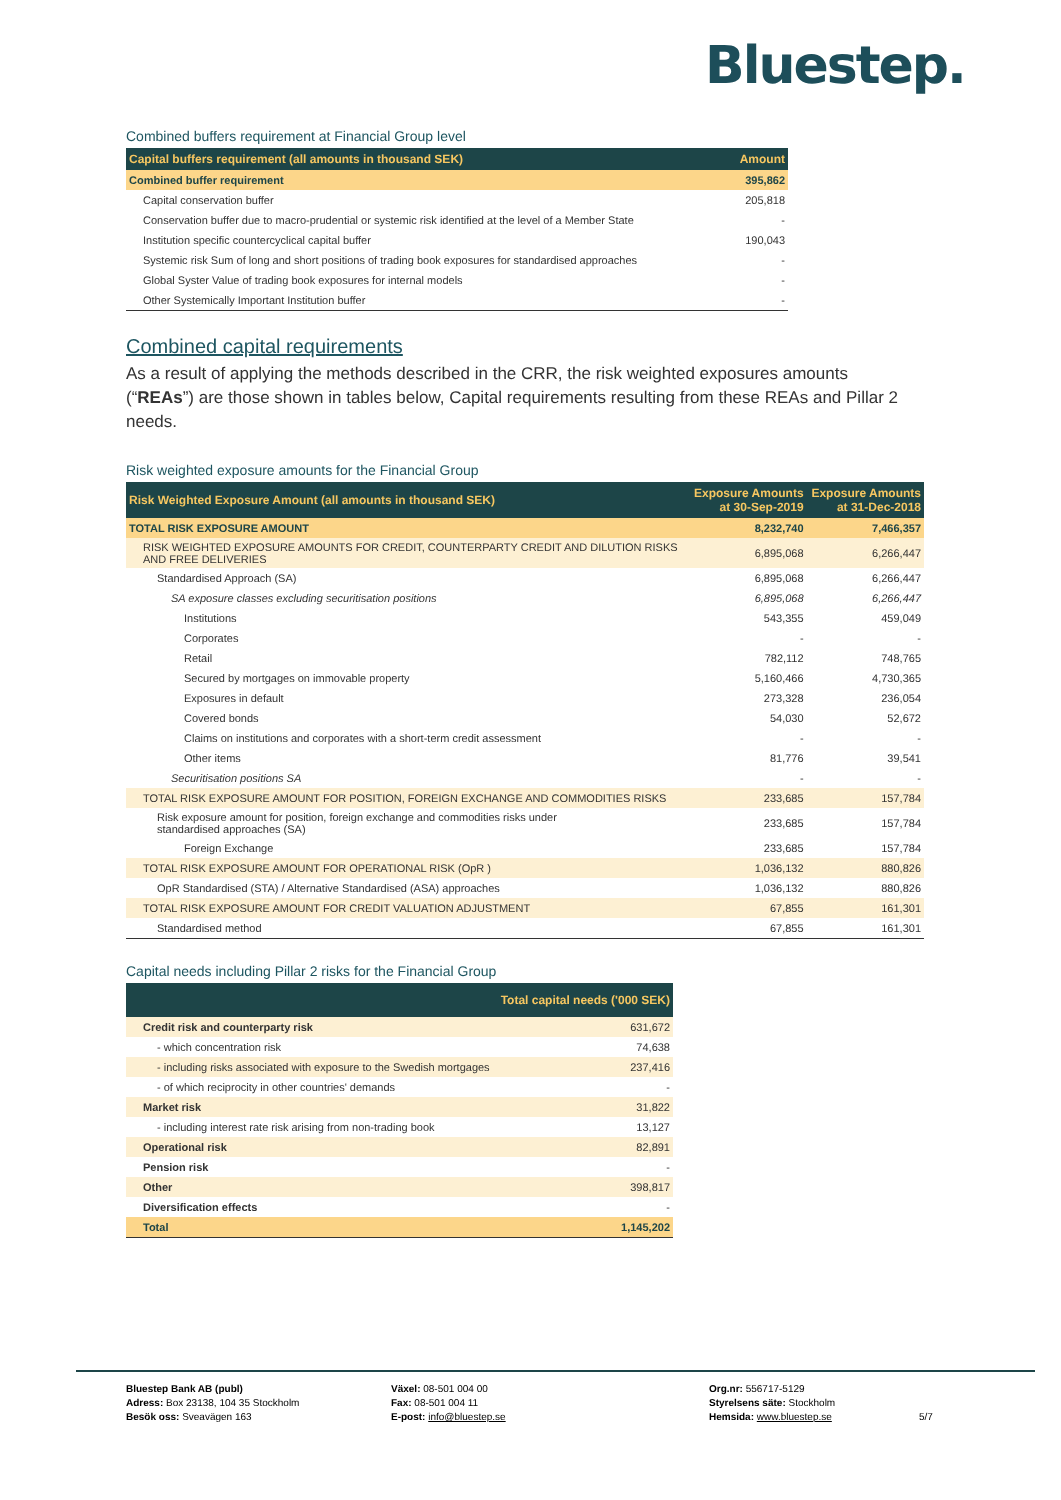Bluestep.
Combined buffers requirement at Financial Group level
| Capital buffers requirement (all amounts in thousand SEK) | Amount |
| --- | --- |
| Combined buffer requirement | 395,862 |
| Capital conservation buffer | 205,818 |
| Conservation buffer due to macro-prudential or systemic risk identified at the level of a Member State | - |
| Institution specific countercyclical capital buffer | 190,043 |
| Systemic risk Sum of long and short positions of trading book exposures for standardised approaches | - |
| Global Syster Value of trading book exposures for internal models | - |
| Other Systemically Important Institution buffer | - |
Combined capital requirements
As a result of applying the methods described in the CRR, the risk weighted exposures amounts (“REAs”) are those shown in tables below, Capital requirements resulting from these REAs and Pillar 2 needs.
Risk weighted exposure amounts for the Financial Group
| Risk Weighted Exposure Amount (all amounts in thousand SEK) | Exposure Amounts at 30-Sep-2019 | Exposure Amounts at 31-Dec-2018 |
| --- | --- | --- |
| TOTAL RISK EXPOSURE AMOUNT | 8,232,740 | 7,466,357 |
| RISK WEIGHTED EXPOSURE AMOUNTS FOR CREDIT, COUNTERPARTY CREDIT AND DILUTION RISKS AND FREE DELIVERIES | 6,895,068 | 6,266,447 |
| Standardised Approach (SA) | 6,895,068 | 6,266,447 |
| SA exposure classes excluding securitisation positions | 6,895,068 | 6,266,447 |
| Institutions | 543,355 | 459,049 |
| Corporates | - | - |
| Retail | 782,112 | 748,765 |
| Secured by mortgages on immovable property | 5,160,466 | 4,730,365 |
| Exposures in default | 273,328 | 236,054 |
| Covered bonds | 54,030 | 52,672 |
| Claims on institutions and corporates with a short-term credit assessment | - | - |
| Other items | 81,776 | 39,541 |
| Securitisation positions SA | - | - |
| TOTAL RISK EXPOSURE AMOUNT FOR POSITION, FOREIGN EXCHANGE AND COMMODITIES RISKS | 233,685 | 157,784 |
| Risk exposure amount for position, foreign exchange and commodities risks under standardised approaches (SA) | 233,685 | 157,784 |
| Foreign Exchange | 233,685 | 157,784 |
| TOTAL RISK EXPOSURE AMOUNT FOR OPERATIONAL RISK (OpR ) | 1,036,132 | 880,826 |
| OpR Standardised (STA) / Alternative Standardised (ASA) approaches | 1,036,132 | 880,826 |
| TOTAL RISK EXPOSURE AMOUNT FOR CREDIT VALUATION ADJUSTMENT | 67,855 | 161,301 |
| Standardised method | 67,855 | 161,301 |
Capital needs including Pillar 2 risks for the Financial Group
| | Total capital needs ('000 SEK) |
| --- | --- |
| Credit risk and counterparty risk | 631,672 |
| - which concentration risk | 74,638 |
| - including risks associated with exposure to the Swedish mortgages | 237,416 |
| - of which reciprocity in other countries' demands | - |
| Market risk | 31,822 |
| - including interest rate risk arising from non-trading book | 13,127 |
| Operational risk | 82,891 |
| Pension risk | - |
| Other | 398,817 |
| Diversification effects | - |
| Total | 1,145,202 |
Bluestep Bank AB (publ)
Adress: Box 23138, 104 35 Stockholm
Besök oss: Sveavägen 163
Växel: 08-501 004 00
Fax: 08-501 004 11
E-post: info@bluestep.se
Org.nr: 556717-5129
Styrelsens säte: Stockholm
Hemsida: www.bluestep.se
5/7